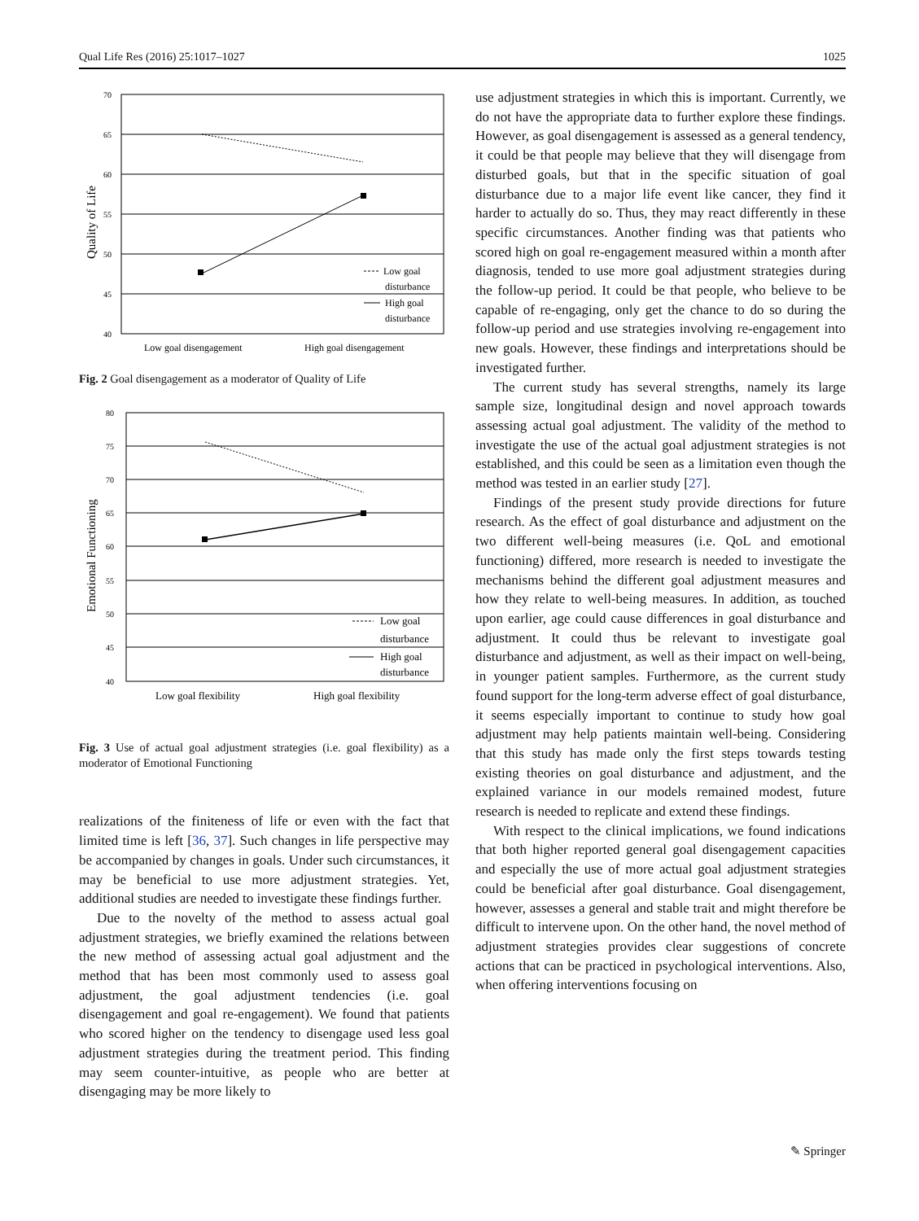Qual Life Res (2016) 25:1017–1027 1025
70
65
60
55
50
45
40
Quality of Life
Low goal
disturbance
High goal
disturbance
Low goal disengagement
High goal disengagement
Fig. 2 Goal disengagement as a moderator of Quality of Life
80
75
70
65
60
55
50
45
40
Emotional Functioning
Low goal
disturbance
High goal
disturbance
Low goal flexibility
High goal flexibility
Fig. 3 Use of actual goal adjustment strategies (i.e. goal flexibility) as a moderator of Emotional Functioning
realizations of the finiteness of life or even with the fact that limited time is left [36, 37]. Such changes in life perspective may be accompanied by changes in goals. Under such circumstances, it may be beneficial to use more adjustment strategies. Yet, additional studies are needed to investigate these findings further.
Due to the novelty of the method to assess actual goal adjustment strategies, we briefly examined the relations between the new method of assessing actual goal adjustment and the method that has been most commonly used to assess goal adjustment, the goal adjustment tendencies (i.e. goal disengagement and goal re-engagement). We found that patients who scored higher on the tendency to disengage used less goal adjustment strategies during the treatment period. This finding may seem counter-intuitive, as people who are better at disengaging may be more likely to
use adjustment strategies in which this is important. Currently, we do not have the appropriate data to further explore these findings. However, as goal disengagement is assessed as a general tendency, it could be that people may believe that they will disengage from disturbed goals, but that in the specific situation of goal disturbance due to a major life event like cancer, they find it harder to actually do so. Thus, they may react differently in these specific circumstances. Another finding was that patients who scored high on goal re-engagement measured within a month after diagnosis, tended to use more goal adjustment strategies during the follow-up period. It could be that people, who believe to be capable of re-engaging, only get the chance to do so during the follow-up period and use strategies involving re-engagement into new goals. However, these findings and interpretations should be investigated further.
The current study has several strengths, namely its large sample size, longitudinal design and novel approach towards assessing actual goal adjustment. The validity of the method to investigate the use of the actual goal adjustment strategies is not established, and this could be seen as a limitation even though the method was tested in an earlier study [27].
Findings of the present study provide directions for future research. As the effect of goal disturbance and adjustment on the two different well-being measures (i.e. QoL and emotional functioning) differed, more research is needed to investigate the mechanisms behind the different goal adjustment measures and how they relate to well-being measures. In addition, as touched upon earlier, age could cause differences in goal disturbance and adjustment. It could thus be relevant to investigate goal disturbance and adjustment, as well as their impact on well-being, in younger patient samples. Furthermore, as the current study found support for the long-term adverse effect of goal disturbance, it seems especially important to continue to study how goal adjustment may help patients maintain well-being. Considering that this study has made only the first steps towards testing existing theories on goal disturbance and adjustment, and the explained variance in our models remained modest, future research is needed to replicate and extend these findings.
With respect to the clinical implications, we found indications that both higher reported general goal disengagement capacities and especially the use of more actual goal adjustment strategies could be beneficial after goal disturbance. Goal disengagement, however, assesses a general and stable trait and might therefore be difficult to intervene upon. On the other hand, the novel method of adjustment strategies provides clear suggestions of concrete actions that can be practiced in psychological interventions. Also, when offering interventions focusing on
✎ Springer